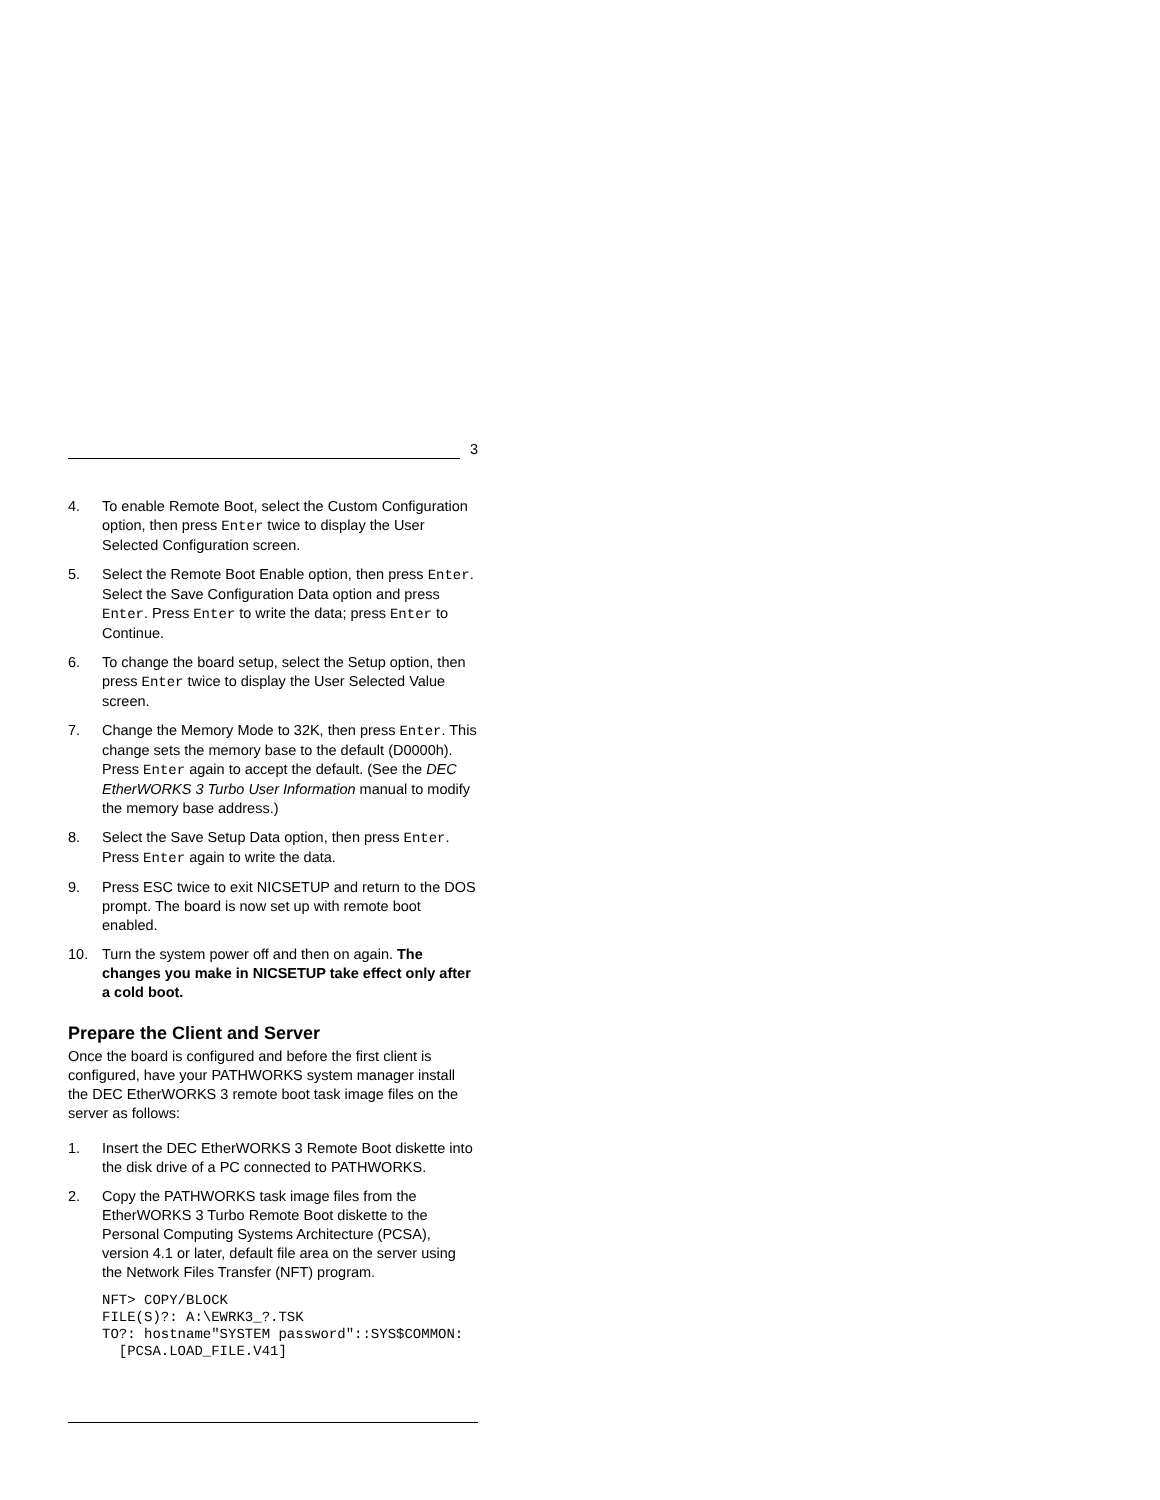3
4. To enable Remote Boot, select the Custom Configuration option, then press Enter twice to display the User Selected Configuration screen.
5. Select the Remote Boot Enable option, then press Enter. Select the Save Configuration Data option and press Enter. Press Enter to write the data; press Enter to Continue.
6. To change the board setup, select the Setup option, then press Enter twice to display the User Selected Value screen.
7. Change the Memory Mode to 32K, then press Enter. This change sets the memory base to the default (D0000h). Press Enter again to accept the default. (See the DEC EtherWORKS 3 Turbo User Information manual to modify the memory base address.)
8. Select the Save Setup Data option, then press Enter. Press Enter again to write the data.
9. Press ESC twice to exit NICSETUP and return to the DOS prompt. The board is now set up with remote boot enabled.
10. Turn the system power off and then on again. The changes you make in NICSETUP take effect only after a cold boot.
Prepare the Client and Server
Once the board is configured and before the first client is configured, have your PATHWORKS system manager install the DEC EtherWORKS 3 remote boot task image files on the server as follows:
1. Insert the DEC EtherWORKS 3 Remote Boot diskette into the disk drive of a PC connected to PATHWORKS.
2. Copy the PATHWORKS task image files from the EtherWORKS 3 Turbo Remote Boot diskette to the Personal Computing Systems Architecture (PCSA), version 4.1 or later, default file area on the server using the Network Files Transfer (NFT) program.
NFT> COPY/BLOCK
FILE(S)?: A:\EWRK3_?.TSK
TO?: hostname"SYSTEM password"::SYS$COMMON:
  [PCSA.LOAD_FILE.V41]